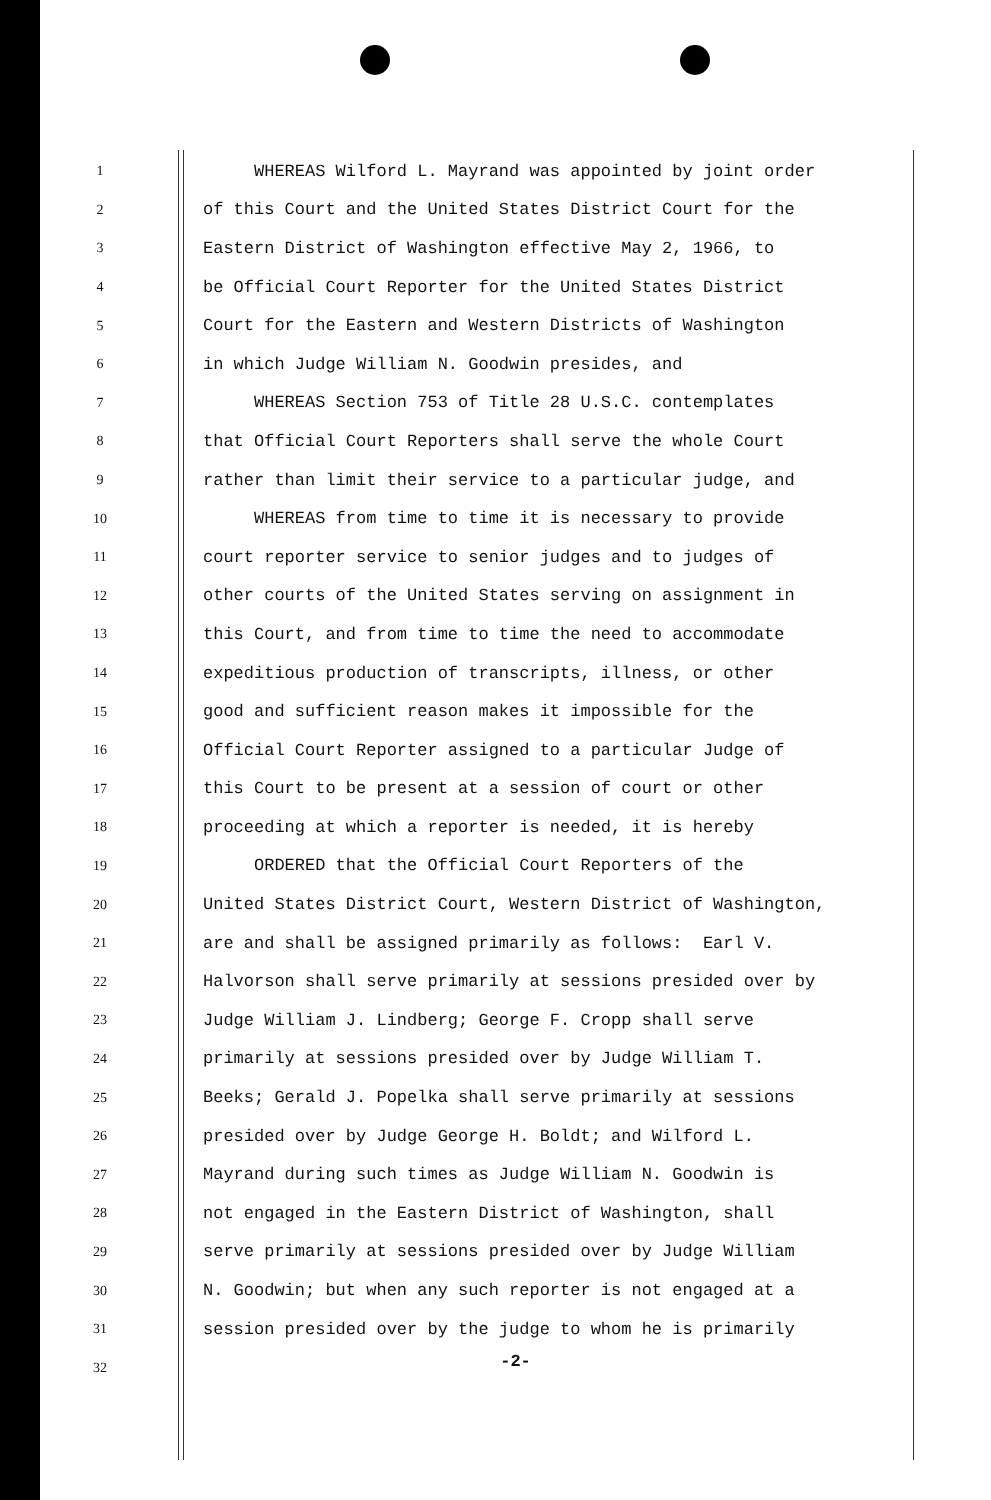1 WHEREAS Wilford L. Mayrand was appointed by joint order
2 of this Court and the United States District Court for the
3 Eastern District of Washington effective May 2, 1966, to
4 be Official Court Reporter for the United States District
5 Court for the Eastern and Western Districts of Washington
6 in which Judge William N. Goodwin presides, and
7 WHEREAS Section 753 of Title 28 U.S.C. contemplates
8 that Official Court Reporters shall serve the whole Court
9 rather than limit their service to a particular judge, and
10 WHEREAS from time to time it is necessary to provide
11 court reporter service to senior judges and to judges of
12 other courts of the United States serving on assignment in
13 this Court, and from time to time the need to accommodate
14 expeditious production of transcripts, illness, or other
15 good and sufficient reason makes it impossible for the
16 Official Court Reporter assigned to a particular Judge of
17 this Court to be present at a session of court or other
18 proceeding at which a reporter is needed, it is hereby
19 ORDERED that the Official Court Reporters of the
20 United States District Court, Western District of Washington,
21 are and shall be assigned primarily as follows: Earl V.
22 Halvorson shall serve primarily at sessions presided over by
23 Judge William J. Lindberg; George F. Cropp shall serve
24 primarily at sessions presided over by Judge William T.
25 Beeks; Gerald J. Popelka shall serve primarily at sessions
26 presided over by Judge George H. Boldt; and Wilford L.
27 Mayrand during such times as Judge William N. Goodwin is
28 not engaged in the Eastern District of Washington, shall
29 serve primarily at sessions presided over by Judge William
30 N. Goodwin; but when any such reporter is not engaged at a
31 session presided over by the judge to whom he is primarily
32
-2-